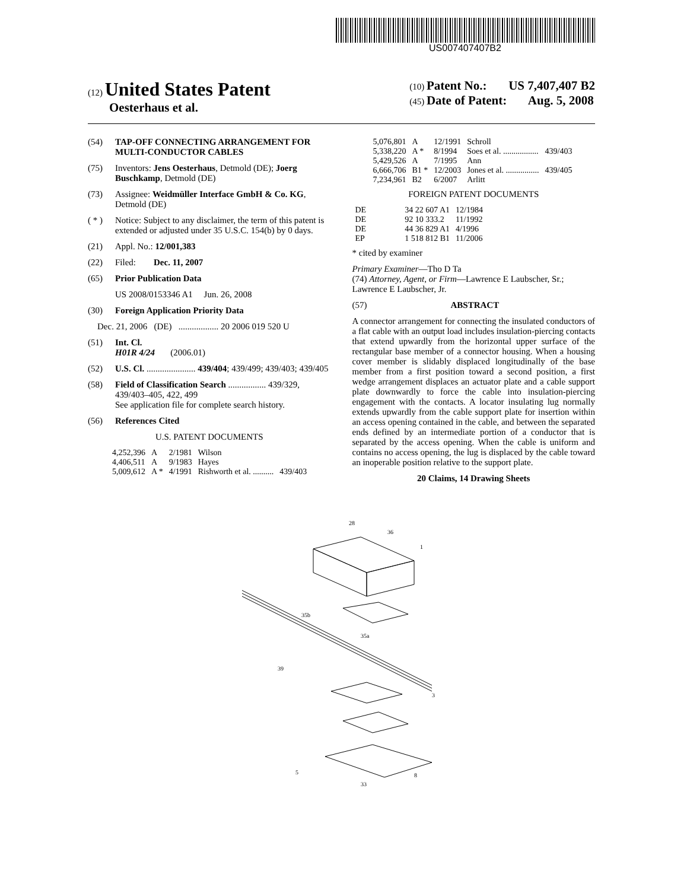US007407407B2
(12) United States Patent
Oesterhaus et al.
(10) Patent No.: US 7,407,407 B2
(45) Date of Patent: Aug. 5, 2008
(54) TAP-OFF CONNECTING ARRANGEMENT FOR MULTI-CONDUCTOR CABLES
(75) Inventors: Jens Oesterhaus, Detmold (DE); Joerg Buschkamp, Detmold (DE)
(73) Assignee: Weidmüller Interface GmbH & Co. KG, Detmold (DE)
( * ) Notice: Subject to any disclaimer, the term of this patent is extended or adjusted under 35 U.S.C. 154(b) by 0 days.
(21) Appl. No.: 12/001,383
(22) Filed: Dec. 11, 2007
(65) Prior Publication Data
US 2008/0153346 A1 Jun. 26, 2008
(30) Foreign Application Priority Data
Dec. 21, 2006 (DE) .................. 20 2006 019 520 U
(51) Int. Cl.
H01R 4/24 (2006.01)
(52) U.S. Cl. ...................... 439/404; 439/499; 439/403; 439/405
(58) Field of Classification Search ................. 439/329, 439/403–405, 422, 499
See application file for complete search history.
(56) References Cited
U.S. PATENT DOCUMENTS
| 4,252,396 | A | 2/1981 | Wilson | |
| 4,406,511 | A | 9/1983 | Hayes | |
| 5,009,612 | A * | 4/1991 | Rishworth et al. .......... | 439/403 |
| 5,076,801 | A | 12/1991 | Schroll | |
| 5,338,220 | A * | 8/1994 | Soes et al. ................. | 439/403 |
| 5,429,526 | A | 7/1995 | Ann | |
| 6,666,706 | B1 * | 12/2003 | Jones et al. ................ | 439/405 |
| 7,234,961 | B2 | 6/2007 | Arlitt | |
FOREIGN PATENT DOCUMENTS
| DE | 34 22 607 A1 | 12/1984 |
| DE | 92 10 333.2 | 11/1992 |
| DE | 44 36 829 A1 | 4/1996 |
| EP | 1 518 812 B1 | 11/2006 |
* cited by examiner
Primary Examiner—Tho D Ta
(74) Attorney, Agent, or Firm—Lawrence E Laubscher, Sr.; Lawrence E Laubscher, Jr.
(57) ABSTRACT
A connector arrangement for connecting the insulated conductors of a flat cable with an output load includes insulation-piercing contacts that extend upwardly from the horizontal upper surface of the rectangular base member of a connector housing. When a housing cover member is slidably displaced longitudinally of the base member from a first position toward a second position, a first wedge arrangement displaces an actuator plate and a cable support plate downwardly to force the cable into insulation-piercing engagement with the contacts. A locator insulating lug normally extends upwardly from the cable support plate for insertion within an access opening contained in the cable, and between the separated ends defined by an intermediate portion of a conductor that is separated by the access opening. When the cable is uniform and contains no access opening, the lug is displaced by the cable toward an inoperable position relative to the support plate.
20 Claims, 14 Drawing Sheets
28
36
1
35b
35a
3
39
5
8
33